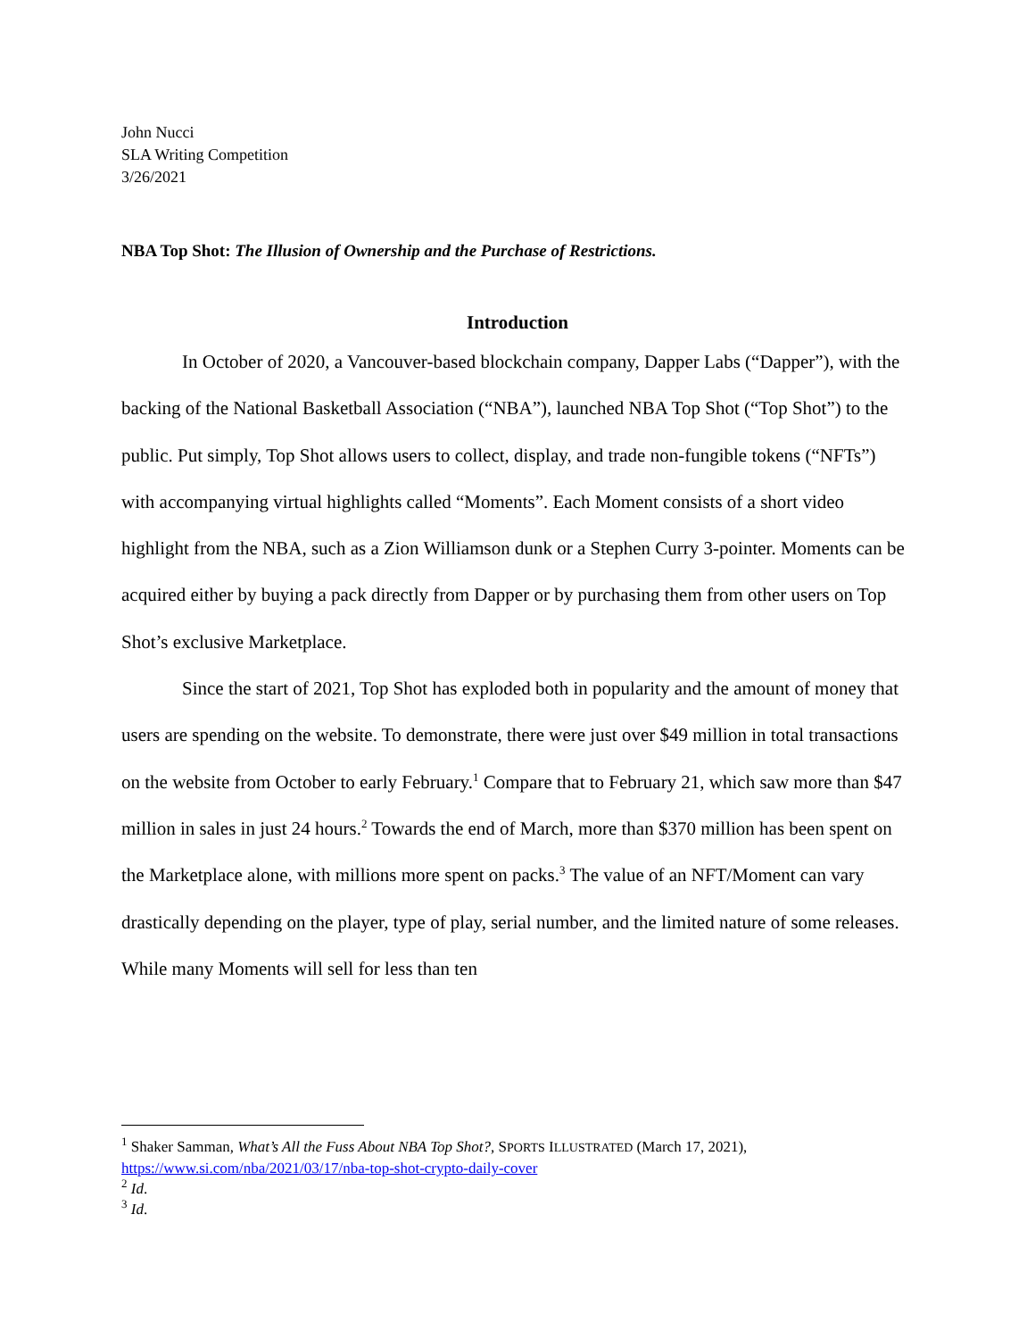John Nucci
SLA Writing Competition
3/26/2021
NBA Top Shot: The Illusion of Ownership and the Purchase of Restrictions.
Introduction
In October of 2020, a Vancouver-based blockchain company, Dapper Labs (“Dapper”), with the backing of the National Basketball Association (“NBA”), launched NBA Top Shot (“Top Shot”) to the public. Put simply, Top Shot allows users to collect, display, and trade non-fungible tokens (“NFTs”) with accompanying virtual highlights called “Moments”. Each Moment consists of a short video highlight from the NBA, such as a Zion Williamson dunk or a Stephen Curry 3-pointer. Moments can be acquired either by buying a pack directly from Dapper or by purchasing them from other users on Top Shot’s exclusive Marketplace.
Since the start of 2021, Top Shot has exploded both in popularity and the amount of money that users are spending on the website. To demonstrate, there were just over $49 million in total transactions on the website from October to early February.<sup>1</sup> Compare that to February 21, which saw more than $47 million in sales in just 24 hours.<sup>2</sup> Towards the end of March, more than $370 million has been spent on the Marketplace alone, with millions more spent on packs.<sup>3</sup> The value of an NFT/Moment can vary drastically depending on the player, type of play, serial number, and the limited nature of some releases. While many Moments will sell for less than ten
<sup>1</sup> Shaker Samman, What’s All the Fuss About NBA Top Shot?, SPORTS ILLUSTRATED (March 17, 2021), https://www.si.com/nba/2021/03/17/nba-top-shot-crypto-daily-cover
<sup>2</sup> Id.
<sup>3</sup> Id.